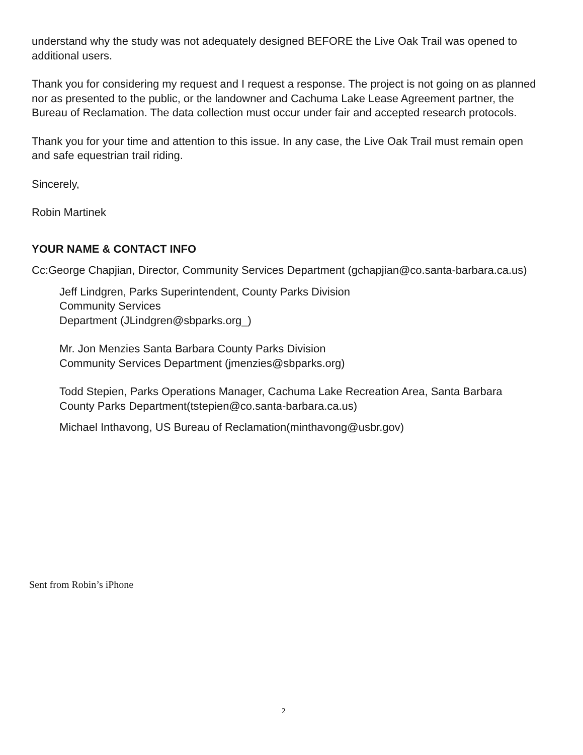understand why the study was not adequately designed BEFORE the Live Oak Trail was opened to additional users.
Thank you for considering my request and I request a response. The project is not going on as planned nor as presented to the public, or the landowner and Cachuma Lake Lease Agreement partner, the Bureau of Reclamation. The data collection must occur under fair and accepted research protocols.
Thank you for your time and attention to this issue. In any case, the Live Oak Trail must remain open and safe equestrian trail riding.
Sincerely,
Robin Martinek
YOUR NAME & CONTACT INFO
Cc:George Chapjian, Director, Community Services Department (gchapjian@co.santa-barbara.ca.us)
Jeff Lindgren, Parks Superintendent, County Parks Division
Community Services
Department (JLindgren@sbparks.org_)
Mr. Jon Menzies Santa Barbara County Parks Division
Community Services Department (jmenzies@sbparks.org)
Todd Stepien, Parks Operations Manager, Cachuma Lake Recreation Area, Santa Barbara County Parks Department(tstepien@co.santa-barbara.ca.us)
Michael Inthavong, US Bureau of Reclamation(minthavong@usbr.gov)
Sent from Robin’s iPhone
2